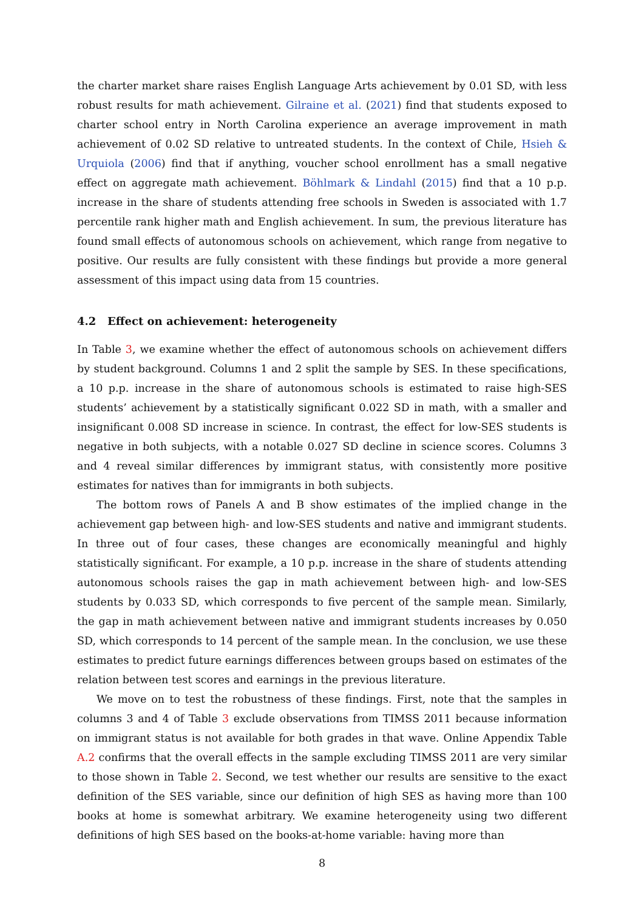the charter market share raises English Language Arts achievement by 0.01 SD, with less robust results for math achievement. Gilraine et al. (2021) find that students exposed to charter school entry in North Carolina experience an average improvement in math achievement of 0.02 SD relative to untreated students. In the context of Chile, Hsieh & Urquiola (2006) find that if anything, voucher school enrollment has a small negative effect on aggregate math achievement. Böhlmark & Lindahl (2015) find that a 10 p.p. increase in the share of students attending free schools in Sweden is associated with 1.7 percentile rank higher math and English achievement. In sum, the previous literature has found small effects of autonomous schools on achievement, which range from negative to positive. Our results are fully consistent with these findings but provide a more general assessment of this impact using data from 15 countries.
4.2 Effect on achievement: heterogeneity
In Table 3, we examine whether the effect of autonomous schools on achievement differs by student background. Columns 1 and 2 split the sample by SES. In these specifications, a 10 p.p. increase in the share of autonomous schools is estimated to raise high-SES students’ achievement by a statistically significant 0.022 SD in math, with a smaller and insignificant 0.008 SD increase in science. In contrast, the effect for low-SES students is negative in both subjects, with a notable 0.027 SD decline in science scores. Columns 3 and 4 reveal similar differences by immigrant status, with consistently more positive estimates for natives than for immigrants in both subjects.
The bottom rows of Panels A and B show estimates of the implied change in the achievement gap between high- and low-SES students and native and immigrant students. In three out of four cases, these changes are economically meaningful and highly statistically significant. For example, a 10 p.p. increase in the share of students attending autonomous schools raises the gap in math achievement between high- and low-SES students by 0.033 SD, which corresponds to five percent of the sample mean. Similarly, the gap in math achievement between native and immigrant students increases by 0.050 SD, which corresponds to 14 percent of the sample mean. In the conclusion, we use these estimates to predict future earnings differences between groups based on estimates of the relation between test scores and earnings in the previous literature.
We move on to test the robustness of these findings. First, note that the samples in columns 3 and 4 of Table 3 exclude observations from TIMSS 2011 because information on immigrant status is not available for both grades in that wave. Online Appendix Table A.2 confirms that the overall effects in the sample excluding TIMSS 2011 are very similar to those shown in Table 2. Second, we test whether our results are sensitive to the exact definition of the SES variable, since our definition of high SES as having more than 100 books at home is somewhat arbitrary. We examine heterogeneity using two different definitions of high SES based on the books-at-home variable: having more than
8